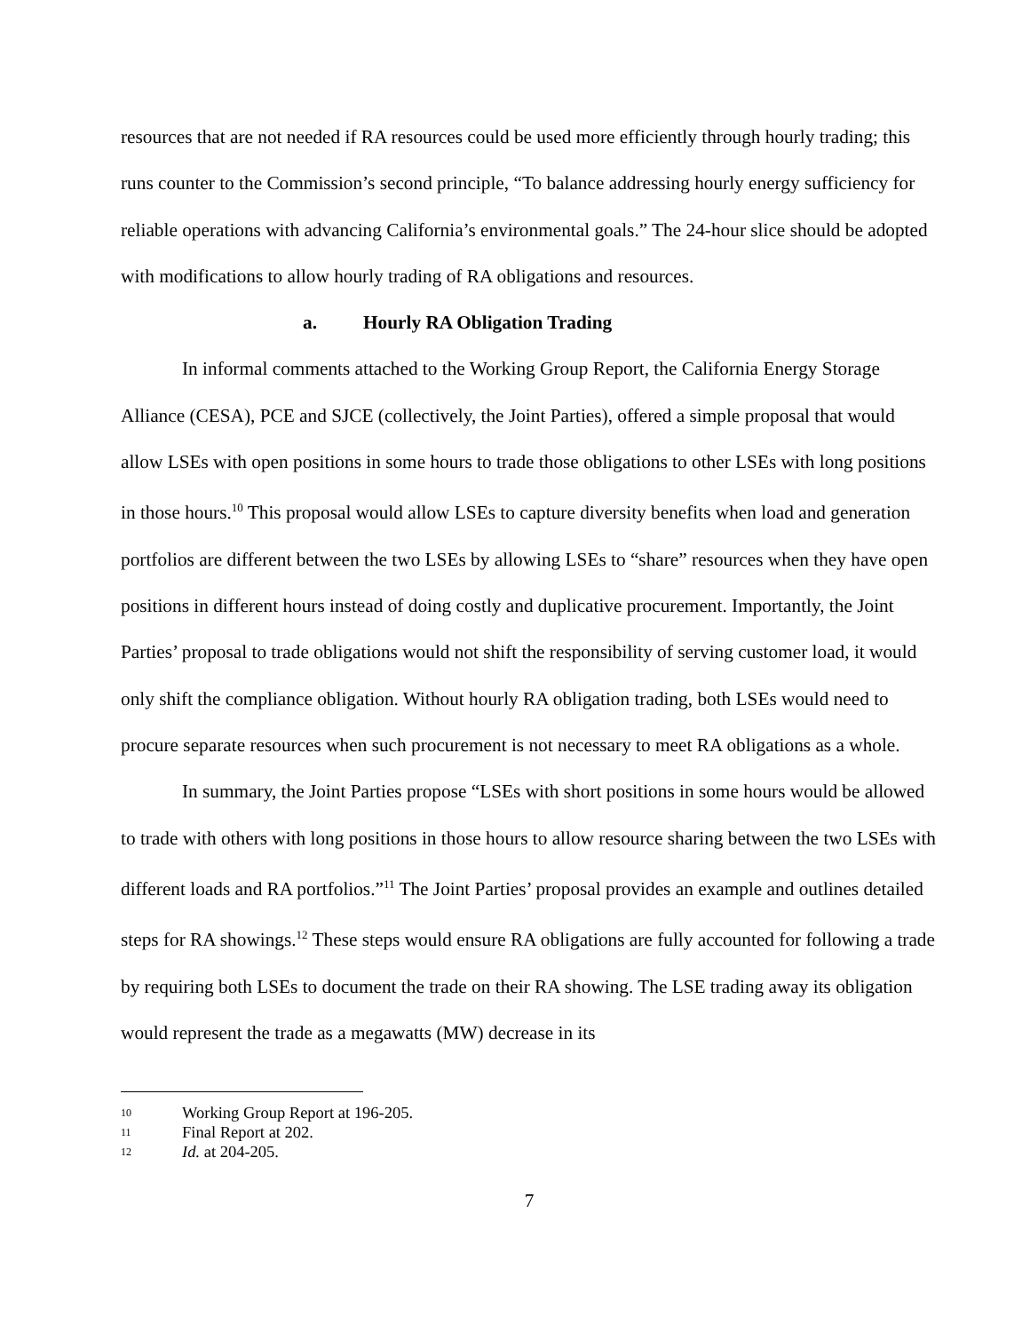resources that are not needed if RA resources could be used more efficiently through hourly trading; this runs counter to the Commission’s second principle, “To balance addressing hourly energy sufficiency for reliable operations with advancing California’s environmental goals.” The 24-hour slice should be adopted with modifications to allow hourly trading of RA obligations and resources.
a. Hourly RA Obligation Trading
In informal comments attached to the Working Group Report, the California Energy Storage Alliance (CESA), PCE and SJCE (collectively, the Joint Parties), offered a simple proposal that would allow LSEs with open positions in some hours to trade those obligations to other LSEs with long positions in those hours.<sup>10</sup> This proposal would allow LSEs to capture diversity benefits when load and generation portfolios are different between the two LSEs by allowing LSEs to “share” resources when they have open positions in different hours instead of doing costly and duplicative procurement. Importantly, the Joint Parties’ proposal to trade obligations would not shift the responsibility of serving customer load, it would only shift the compliance obligation. Without hourly RA obligation trading, both LSEs would need to procure separate resources when such procurement is not necessary to meet RA obligations as a whole.
In summary, the Joint Parties propose “LSEs with short positions in some hours would be allowed to trade with others with long positions in those hours to allow resource sharing between the two LSEs with different loads and RA portfolios.”<sup>11</sup> The Joint Parties’ proposal provides an example and outlines detailed steps for RA showings.<sup>12</sup> These steps would ensure RA obligations are fully accounted for following a trade by requiring both LSEs to document the trade on their RA showing. The LSE trading away its obligation would represent the trade as a megawatts (MW) decrease in its
10 Working Group Report at 196-205.
11 Final Report at 202.
12 Id. at 204-205.
7